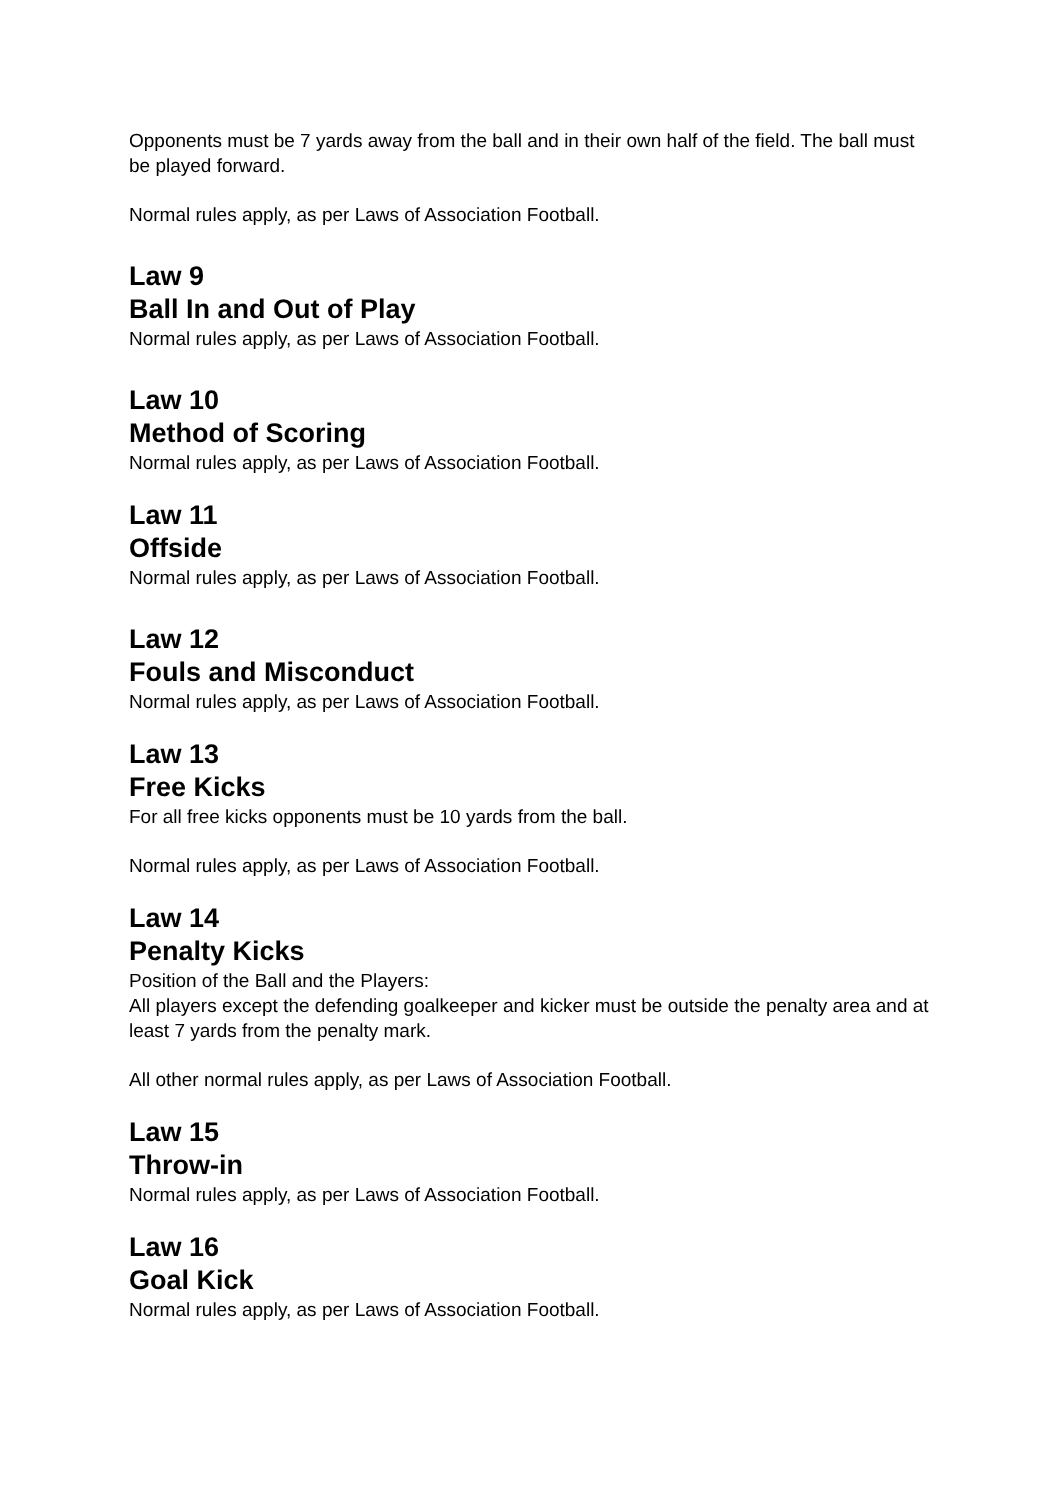Opponents must be 7 yards away from the ball and in their own half of the field. The ball must be played forward.
Normal rules apply, as per Laws of Association Football.
Law 9
Ball In and Out of Play
Normal rules apply, as per Laws of Association Football.
Law 10
Method of Scoring
Normal rules apply, as per Laws of Association Football.
Law 11
Offside
Normal rules apply, as per Laws of Association Football.
Law 12
Fouls and Misconduct
Normal rules apply, as per Laws of Association Football.
Law 13
Free Kicks
For all free kicks opponents must be 10 yards from the ball.
Normal rules apply, as per Laws of Association Football.
Law 14
Penalty Kicks
Position of the Ball and the Players:
All players except the defending goalkeeper and kicker must be outside the penalty area and at least 7 yards from the penalty mark.
All other normal rules apply, as per Laws of Association Football.
Law 15
Throw-in
Normal rules apply, as per Laws of Association Football.
Law 16
Goal Kick
Normal rules apply, as per Laws of Association Football.